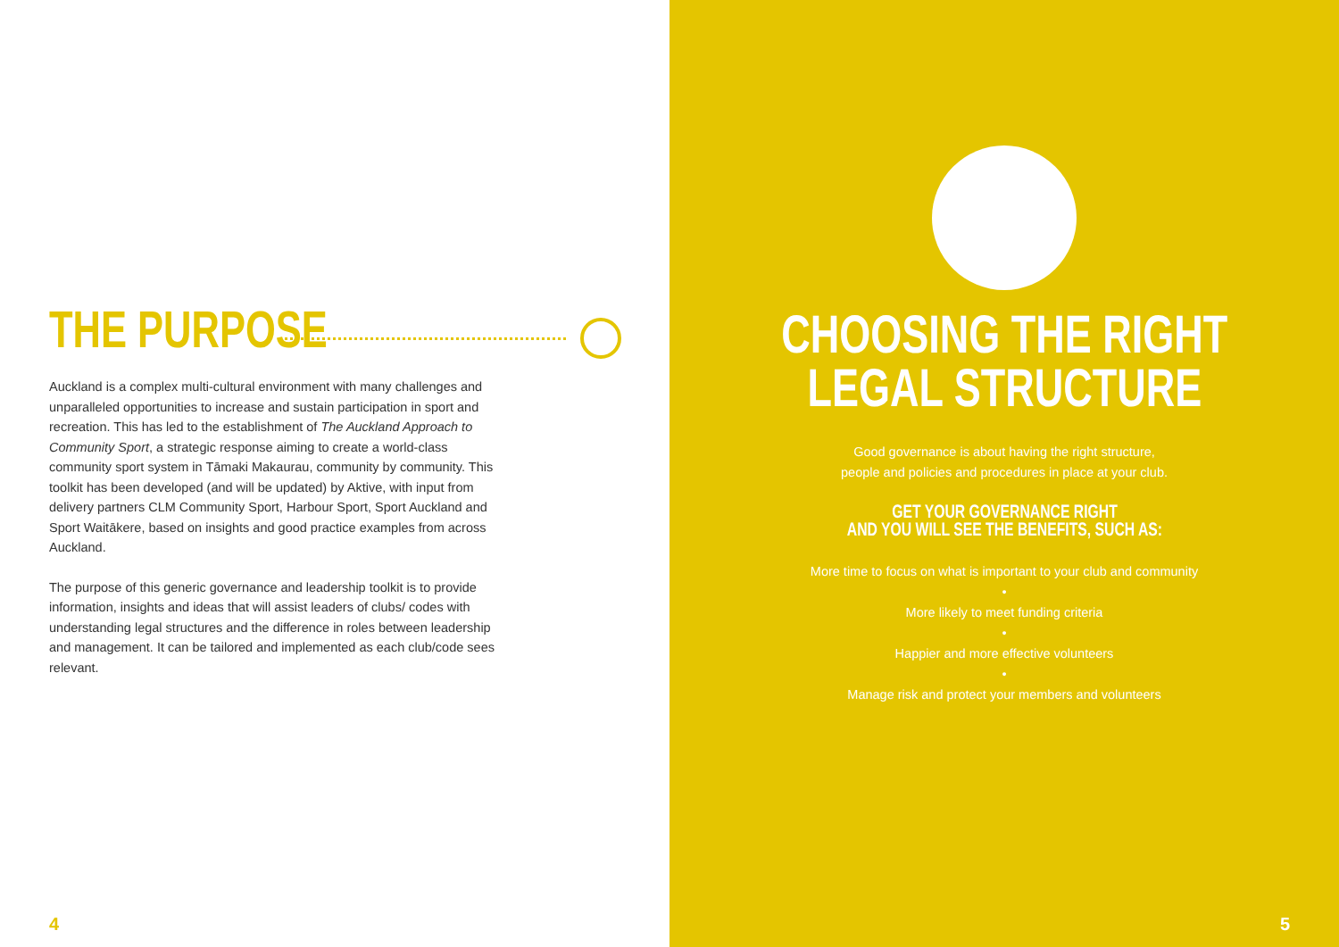THE PURPOSE
Auckland is a complex multi-cultural environment with many challenges and unparalleled opportunities to increase and sustain participation in sport and recreation. This has led to the establishment of The Auckland Approach to Community Sport, a strategic response aiming to create a world-class community sport system in Tāmaki Makaurau, community by community. This toolkit has been developed (and will be updated) by Aktive, with input from delivery partners CLM Community Sport, Harbour Sport, Sport Auckland and Sport Waitākere, based on insights and good practice examples from across Auckland.
The purpose of this generic governance and leadership toolkit is to provide information, insights and ideas that will assist leaders of clubs/ codes with understanding legal structures and the difference in roles between leadership and management. It can be tailored and implemented as each club/code sees relevant.
4
CHOOSING THE RIGHT
LEGAL STRUCTURE
Good governance is about having the right structure,
people and policies and procedures in place at your club.
GET YOUR GOVERNANCE RIGHT
AND YOU WILL SEE THE BENEFITS, SUCH AS:
More time to focus on what is important to your club and community
•
More likely to meet funding criteria
•
Happier and more effective volunteers
•
Manage risk and protect your members and volunteers
5